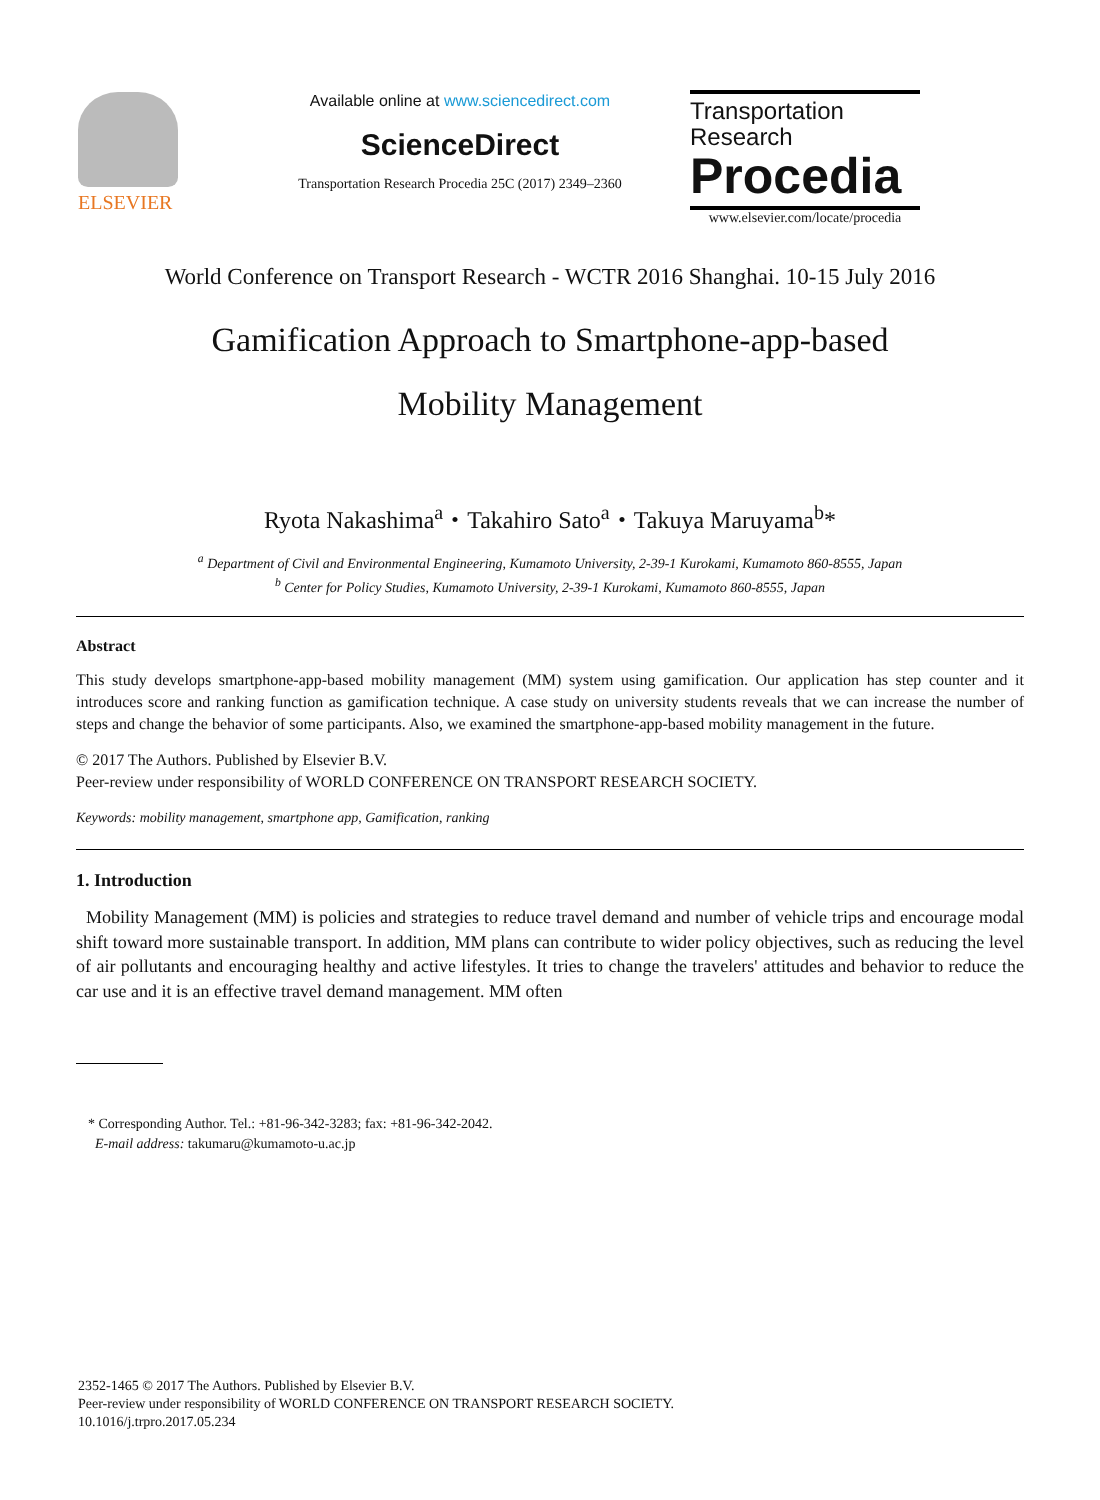ELSEVIER
Available online at www.sciencedirect.com
ScienceDirect
Transportation Research Procedia 25C (2017) 2349–2360
Transportation
Research
Procedia
www.elsevier.com/locate/procedia
World Conference on Transport Research - WCTR 2016 Shanghai. 10-15 July 2016
Gamification Approach to Smartphone-app-based
Mobility Management
Ryota Nakashima<sup>a</sup>・Takahiro Sato<sup>a</sup>・Takuya Maruyama<sup>b</sup>*
<sup>a</sup> Department of Civil and Environmental Engineering, Kumamoto University, 2-39-1 Kurokami, Kumamoto 860-8555, Japan
<sup>b</sup> Center for Policy Studies, Kumamoto University, 2-39-1 Kurokami, Kumamoto 860-8555, Japan
Abstract
This study develops smartphone-app-based mobility management (MM) system using gamification. Our application has step counter and it introduces score and ranking function as gamification technique. A case study on university students reveals that we can increase the number of steps and change the behavior of some participants. Also, we examined the smartphone-app-based mobility management in the future.
© 2017 The Authors. Published by Elsevier B.V.
Peer-review under responsibility of WORLD CONFERENCE ON TRANSPORT RESEARCH SOCIETY.
Keywords: mobility management, smartphone app, Gamification, ranking
1. Introduction
Mobility Management (MM) is policies and strategies to reduce travel demand and number of vehicle trips and encourage modal shift toward more sustainable transport. In addition, MM plans can contribute to wider policy objectives, such as reducing the level of air pollutants and encouraging healthy and active lifestyles. It tries to change the travelers' attitudes and behavior to reduce the car use and it is an effective travel demand management. MM often
* Corresponding Author. Tel.: +81-96-342-3283; fax: +81-96-342-2042.
E-mail address: takumaru@kumamoto-u.ac.jp
2352-1465 © 2017 The Authors. Published by Elsevier B.V.
Peer-review under responsibility of WORLD CONFERENCE ON TRANSPORT RESEARCH SOCIETY.
10.1016/j.trpro.2017.05.234